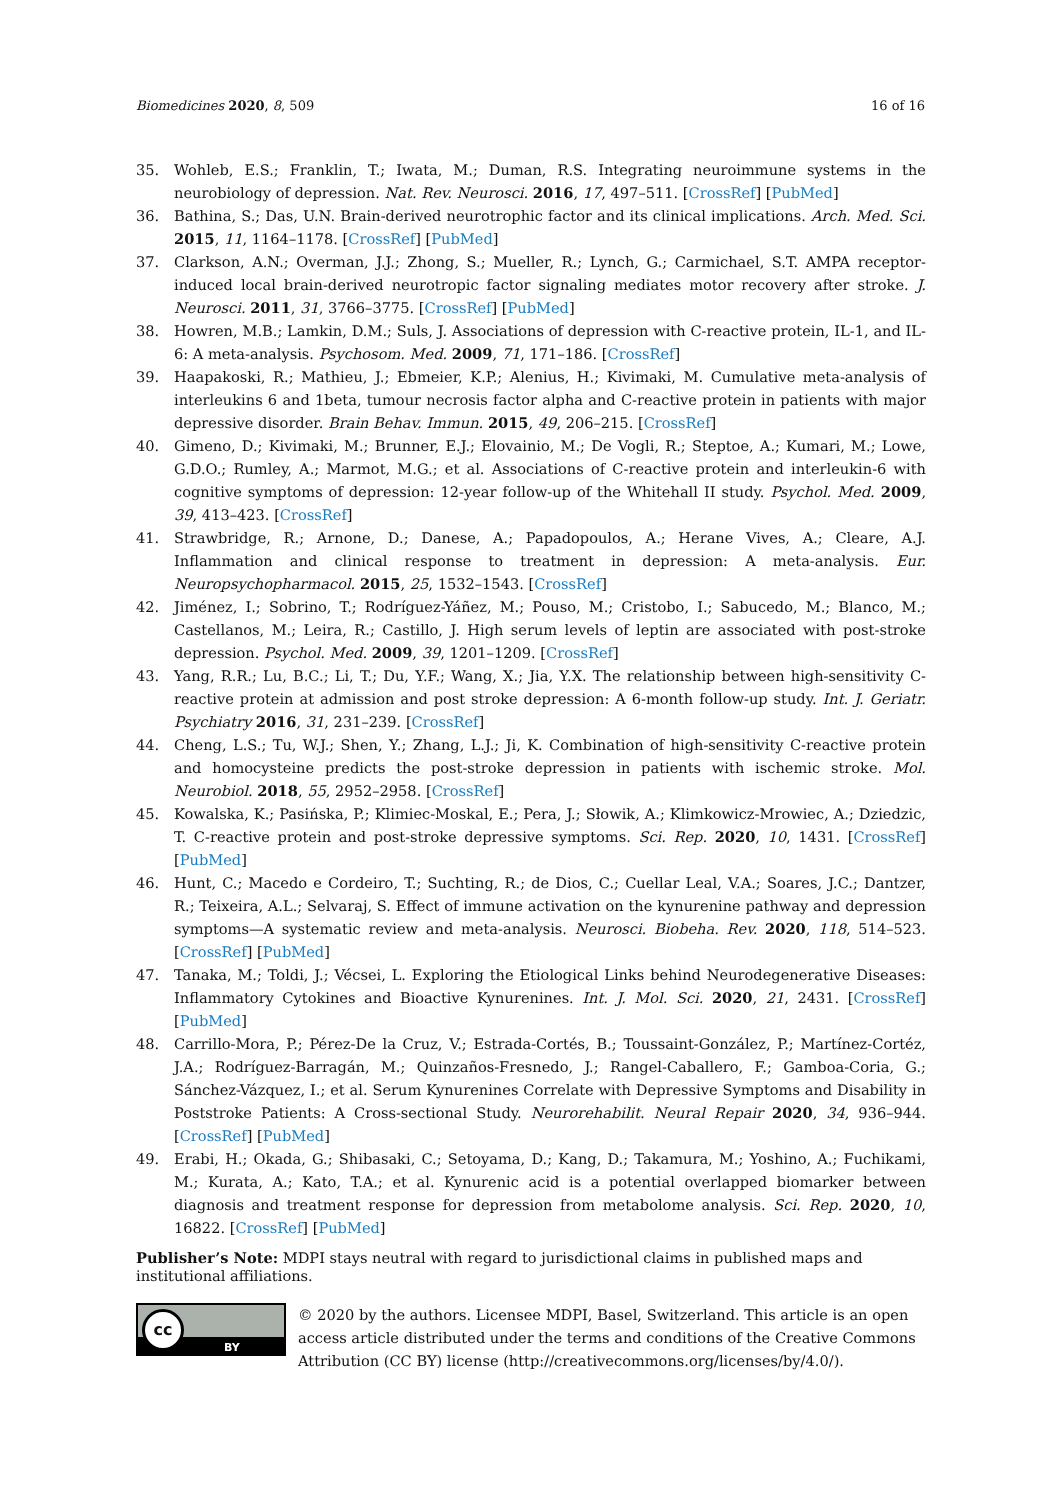Biomedicines 2020, 8, 509 16 of 16
35. Wohleb, E.S.; Franklin, T.; Iwata, M.; Duman, R.S. Integrating neuroimmune systems in the neurobiology of depression. Nat. Rev. Neurosci. 2016, 17, 497–511. [CrossRef] [PubMed]
36. Bathina, S.; Das, U.N. Brain-derived neurotrophic factor and its clinical implications. Arch. Med. Sci. 2015, 11, 1164–1178. [CrossRef] [PubMed]
37. Clarkson, A.N.; Overman, J.J.; Zhong, S.; Mueller, R.; Lynch, G.; Carmichael, S.T. AMPA receptor-induced local brain-derived neurotropic factor signaling mediates motor recovery after stroke. J. Neurosci. 2011, 31, 3766–3775. [CrossRef] [PubMed]
38. Howren, M.B.; Lamkin, D.M.; Suls, J. Associations of depression with C-reactive protein, IL-1, and IL-6: A meta-analysis. Psychosom. Med. 2009, 71, 171–186. [CrossRef]
39. Haapakoski, R.; Mathieu, J.; Ebmeier, K.P.; Alenius, H.; Kivimaki, M. Cumulative meta-analysis of interleukins 6 and 1beta, tumour necrosis factor alpha and C-reactive protein in patients with major depressive disorder. Brain Behav. Immun. 2015, 49, 206–215. [CrossRef]
40. Gimeno, D.; Kivimaki, M.; Brunner, E.J.; Elovainio, M.; De Vogli, R.; Steptoe, A.; Kumari, M.; Lowe, G.D.O.; Rumley, A.; Marmot, M.G.; et al. Associations of C-reactive protein and interleukin-6 with cognitive symptoms of depression: 12-year follow-up of the Whitehall II study. Psychol. Med. 2009, 39, 413–423. [CrossRef]
41. Strawbridge, R.; Arnone, D.; Danese, A.; Papadopoulos, A.; Herane Vives, A.; Cleare, A.J. Inflammation and clinical response to treatment in depression: A meta-analysis. Eur. Neuropsychopharmacol. 2015, 25, 1532–1543. [CrossRef]
42. Jiménez, I.; Sobrino, T.; Rodríguez-Yáñez, M.; Pouso, M.; Cristobo, I.; Sabucedo, M.; Blanco, M.; Castellanos, M.; Leira, R.; Castillo, J. High serum levels of leptin are associated with post-stroke depression. Psychol. Med. 2009, 39, 1201–1209. [CrossRef]
43. Yang, R.R.; Lu, B.C.; Li, T.; Du, Y.F.; Wang, X.; Jia, Y.X. The relationship between high-sensitivity C-reactive protein at admission and post stroke depression: A 6-month follow-up study. Int. J. Geriatr. Psychiatry 2016, 31, 231–239. [CrossRef]
44. Cheng, L.S.; Tu, W.J.; Shen, Y.; Zhang, L.J.; Ji, K. Combination of high-sensitivity C-reactive protein and homocysteine predicts the post-stroke depression in patients with ischemic stroke. Mol. Neurobiol. 2018, 55, 2952–2958. [CrossRef]
45. Kowalska, K.; Pasińska, P.; Klimiec-Moskal, E.; Pera, J.; Słowik, A.; Klimkowicz-Mrowiec, A.; Dziedzic, T. C-reactive protein and post-stroke depressive symptoms. Sci. Rep. 2020, 10, 1431. [CrossRef] [PubMed]
46. Hunt, C.; Macedo e Cordeiro, T.; Suchting, R.; de Dios, C.; Cuellar Leal, V.A.; Soares, J.C.; Dantzer, R.; Teixeira, A.L.; Selvaraj, S. Effect of immune activation on the kynurenine pathway and depression symptoms—A systematic review and meta-analysis. Neurosci. Biobeha. Rev. 2020, 118, 514–523. [CrossRef] [PubMed]
47. Tanaka, M.; Toldi, J.; Vécsei, L. Exploring the Etiological Links behind Neurodegenerative Diseases: Inflammatory Cytokines and Bioactive Kynurenines. Int. J. Mol. Sci. 2020, 21, 2431. [CrossRef] [PubMed]
48. Carrillo-Mora, P.; Pérez-De la Cruz, V.; Estrada-Cortés, B.; Toussaint-González, P.; Martínez-Cortéz, J.A.; Rodríguez-Barragán, M.; Quinzaños-Fresnedo, J.; Rangel-Caballero, F.; Gamboa-Coria, G.; Sánchez-Vázquez, I.; et al. Serum Kynurenines Correlate with Depressive Symptoms and Disability in Poststroke Patients: A Cross-sectional Study. Neurorehabilit. Neural Repair 2020, 34, 936–944. [CrossRef] [PubMed]
49. Erabi, H.; Okada, G.; Shibasaki, C.; Setoyama, D.; Kang, D.; Takamura, M.; Yoshino, A.; Fuchikami, M.; Kurata, A.; Kato, T.A.; et al. Kynurenic acid is a potential overlapped biomarker between diagnosis and treatment response for depression from metabolome analysis. Sci. Rep. 2020, 10, 16822. [CrossRef] [PubMed]
Publisher’s Note: MDPI stays neutral with regard to jurisdictional claims in published maps and institutional affiliations.
cc
BY
© 2020 by the authors. Licensee MDPI, Basel, Switzerland. This article is an open access article distributed under the terms and conditions of the Creative Commons Attribution (CC BY) license (http://creativecommons.org/licenses/by/4.0/).